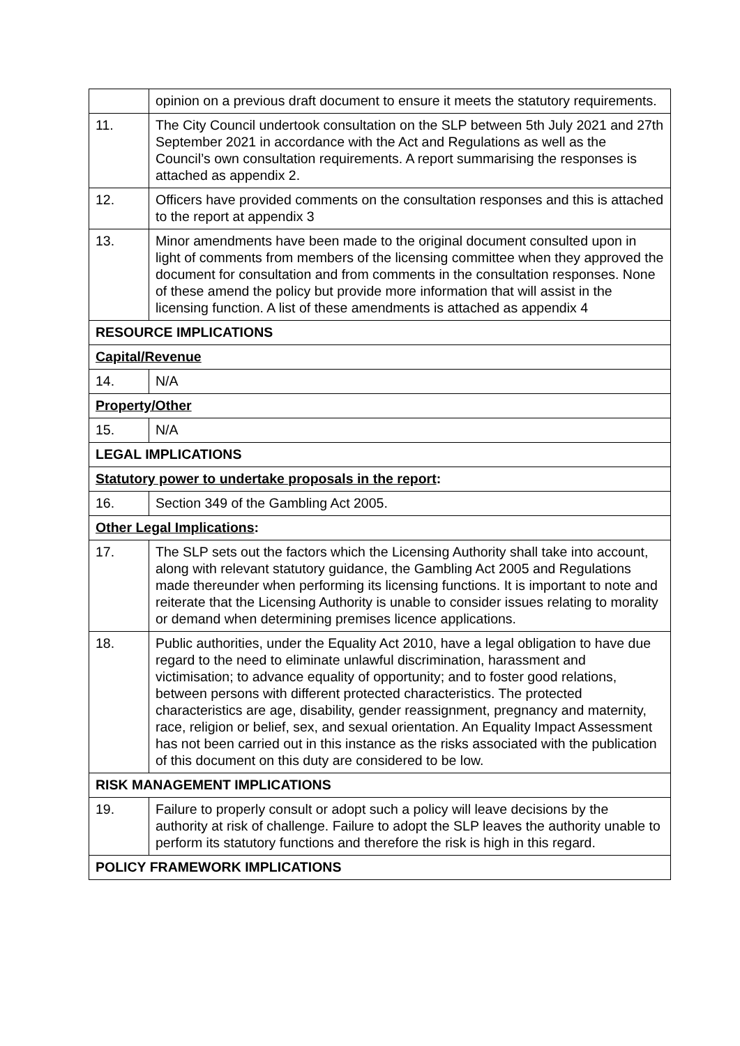| | opinion on a previous draft document to ensure it meets the statutory requirements. |
| 11. | The City Council undertook consultation on the SLP between 5th July 2021 and 27th September 2021 in accordance with the Act and Regulations as well as the Council’s own consultation requirements. A report summarising the responses is attached as appendix 2. |
| 12. | Officers have provided comments on the consultation responses and this is attached to the report at appendix 3 |
| 13. | Minor amendments have been made to the original document consulted upon in light of comments from members of the licensing committee when they approved the document for consultation and from comments in the consultation responses. None of these amend the policy but provide more information that will assist in the licensing function. A list of these amendments is attached as appendix 4 |
| RESOURCE IMPLICATIONS | |
| Capital/Revenue | |
| 14. | N/A |
| Property/Other | |
| 15. | N/A |
| LEGAL IMPLICATIONS | |
| Statutory power to undertake proposals in the report : | |
| 16. | Section 349 of the Gambling Act 2005. |
| Other Legal Implications : | |
| 17. | The SLP sets out the factors which the Licensing Authority shall take into account, along with relevant statutory guidance, the Gambling Act 2005 and Regulations made thereunder when performing its licensing functions. It is important to note and reiterate that the Licensing Authority is unable to consider issues relating to morality or demand when determining premises licence applications. |
| 18. | Public authorities, under the Equality Act 2010, have a legal obligation to have due regard to the need to eliminate unlawful discrimination, harassment and victimisation; to advance equality of opportunity; and to foster good relations, between persons with different protected characteristics. The protected characteristics are age, disability, gender reassignment, pregnancy and maternity, race, religion or belief, sex, and sexual orientation. An Equality Impact Assessment has not been carried out in this instance as the risks associated with the publication of this document on this duty are considered to be low. |
| RISK MANAGEMENT IMPLICATIONS | |
| 19. | Failure to properly consult or adopt such a policy will leave decisions by the authority at risk of challenge. Failure to adopt the SLP leaves the authority unable to perform its statutory functions and therefore the risk is high in this regard. |
| POLICY FRAMEWORK IMPLICATIONS | |